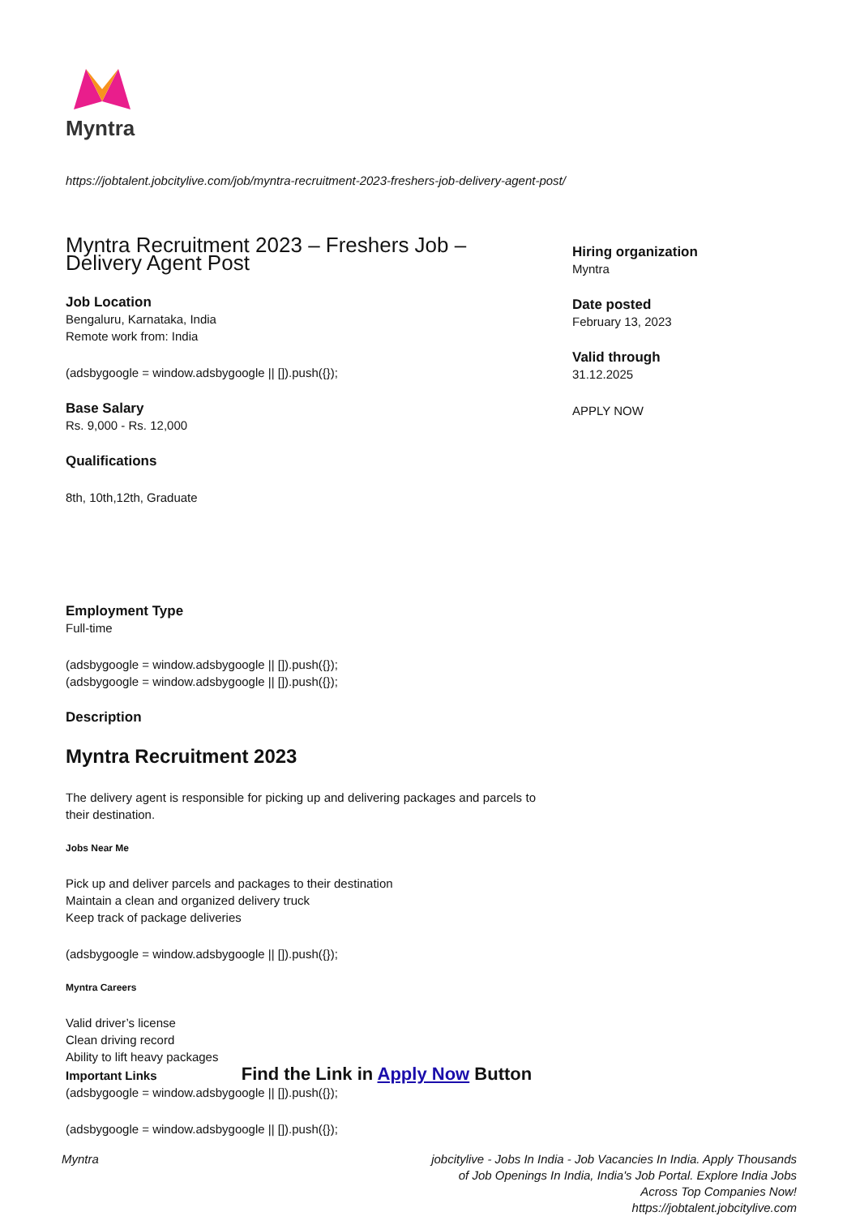Myntra
https://jobtalent.jobcitylive.com/job/myntra-recruitment-2023-freshers-job-delivery-agent-post/
Myntra Recruitment 2023 – Freshers Job – Delivery Agent Post
Job Location
Bengaluru, Karnataka, India
Remote work from: India
(adsbygoogle = window.adsbygoogle || []).push({});
Base Salary
Rs. 9,000 - Rs. 12,000
Qualifications
8th, 10th,12th, Graduate
Employment Type
Full-time
(adsbygoogle = window.adsbygoogle || []).push({});
(adsbygoogle = window.adsbygoogle || []).push({});
Description
Myntra Recruitment 2023
The delivery agent is responsible for picking up and delivering packages and parcels to their destination.
Jobs Near Me
Pick up and deliver parcels and packages to their destination
Maintain a clean and organized delivery truck
Keep track of package deliveries
(adsbygoogle = window.adsbygoogle || []).push({});
Myntra Careers
Valid driver’s license
Clean driving record
Ability to lift heavy packages
Important Links Find the Link in Apply Now Button
(adsbygoogle = window.adsbygoogle || []).push({});
(adsbygoogle = window.adsbygoogle || []).push({});
Hiring organization
Myntra
Date posted
February 13, 2023
Valid through
31.12.2025
APPLY NOW
Myntra jobcitylive - Jobs In India - Job Vacancies In India. Apply Thousands of Job Openings In India, India's Job Portal. Explore India Jobs Across Top Companies Now!
https://jobtalent.jobcitylive.com